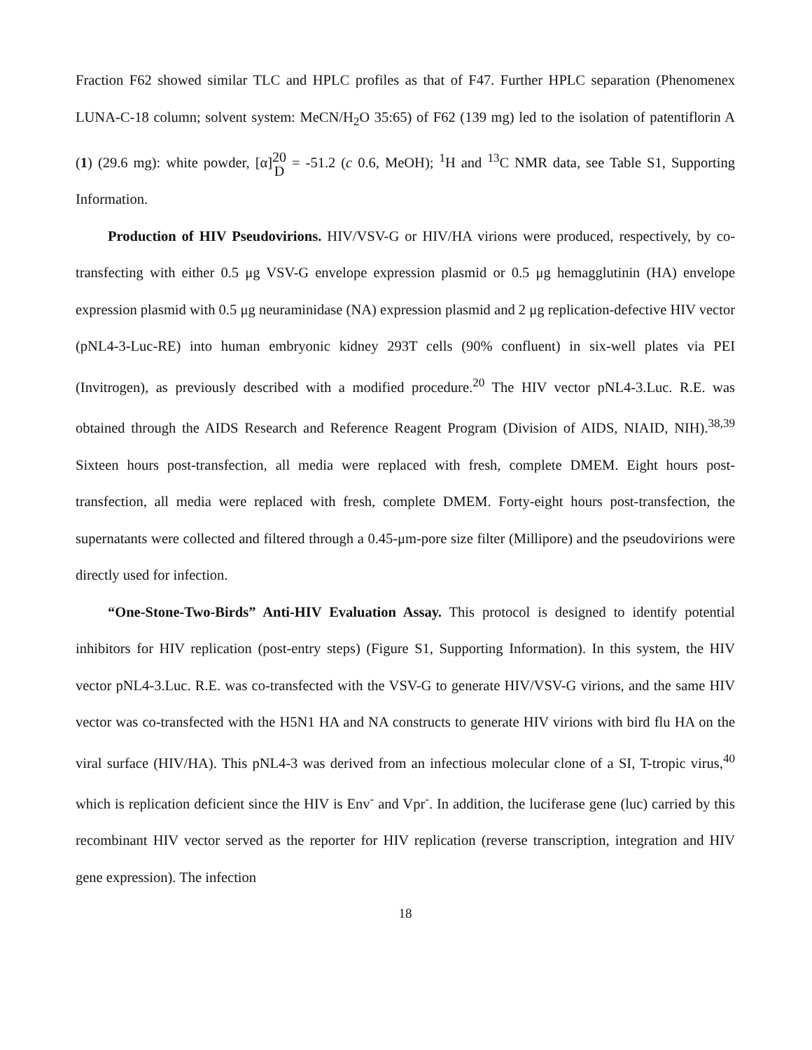Fraction F62 showed similar TLC and HPLC profiles as that of F47. Further HPLC separation (Phenomenex LUNA-C-18 column; solvent system: MeCN/H<sub>2</sub>O 35:65) of F62 (139 mg) led to the isolation of patentiflorin A (1) (29.6 mg): white powder, [α]20
D = -51.2 (c 0.6, MeOH); <sup>1</sup>H and <sup>13</sup>C NMR data, see Table S1, Supporting Information.
Production of HIV Pseudovirions. HIV/VSV-G or HIV/HA virions were produced, respectively, by co-transfecting with either 0.5 μg VSV-G envelope expression plasmid or 0.5 μg hemagglutinin (HA) envelope expression plasmid with 0.5 μg neuraminidase (NA) expression plasmid and 2 μg replication-defective HIV vector (pNL4-3-Luc-RE) into human embryonic kidney 293T cells (90% confluent) in six-well plates via PEI (Invitrogen), as previously described with a modified procedure.<sup>20</sup> The HIV vector pNL4-3.Luc. R.E. was obtained through the AIDS Research and Reference Reagent Program (Division of AIDS, NIAID, NIH).<sup>38,39</sup> Sixteen hours post-transfection, all media were replaced with fresh, complete DMEM. Eight hours post-transfection, all media were replaced with fresh, complete DMEM. Forty-eight hours post-transfection, the supernatants were collected and filtered through a 0.45-μm-pore size filter (Millipore) and the pseudovirions were directly used for infection.
“One-Stone-Two-Birds” Anti-HIV Evaluation Assay. This protocol is designed to identify potential inhibitors for HIV replication (post-entry steps) (Figure S1, Supporting Information). In this system, the HIV vector pNL4-3.Luc. R.E. was co-transfected with the VSV-G to generate HIV/VSV-G virions, and the same HIV vector was co-transfected with the H5N1 HA and NA constructs to generate HIV virions with bird flu HA on the viral surface (HIV/HA). This pNL4-3 was derived from an infectious molecular clone of a SI, T-tropic virus,<sup>40</sup> which is replication deficient since the HIV is Env<sup>-</sup> and Vpr<sup>-</sup>. In addition, the luciferase gene (luc) carried by this recombinant HIV vector served as the reporter for HIV replication (reverse transcription, integration and HIV gene expression). The infection
18